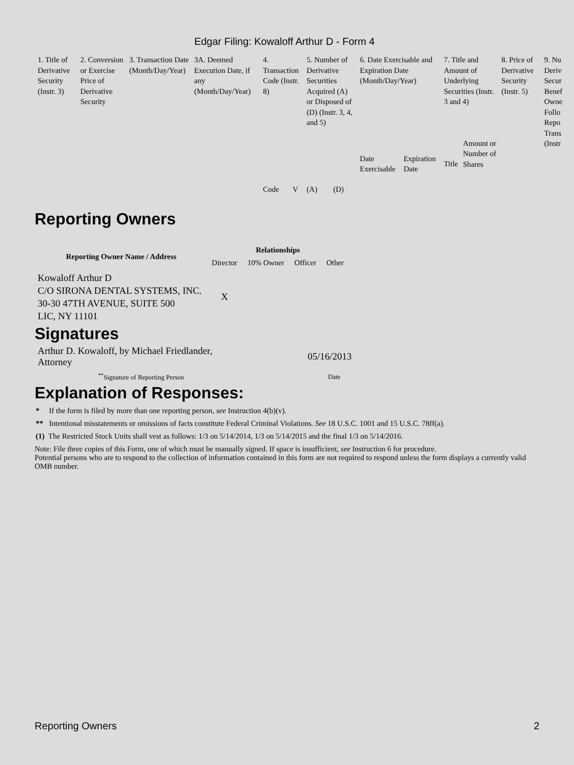Edgar Filing: Kowaloff Arthur D - Form 4
| 1. Title of Derivative Security (Instr. 3) | 2. Conversion or Exercise Price of Derivative Security | 3. Transaction Date (Month/Day/Year) | 3A. Deemed Execution Date, if any (Month/Day/Year) | 4. Transaction Code (Instr. 8) | | 5. Number of Derivative Securities Acquired (A) or Disposed of (D) (Instr. 3, 4, and 5) | | 6. Date Exercisable and Expiration Date (Month/Day/Year) | | 7. Title and Amount of Underlying Securities (Instr. 3 and 4) | | 8. Price of Derivative Security (Instr. 5) | 9. Nu Deriv Secur Benef Owne Follo Repo Trans (Instr |
| --- | --- | --- | --- | --- | --- | --- | --- | --- | --- | --- | --- | --- | --- |
| | | | | Code | V | (A) | (D) | Date Exercisable | Expiration Date | Title | Amount or Number of Shares | | |
Reporting Owners
| Reporting Owner Name / Address | Relationships | | | |
| --- | --- | --- | --- | --- |
| | Director | 10% Owner | Officer | Other |
| Kowaloff Arthur D C/O SIRONA DENTAL SYSTEMS, INC. 30-30 47TH AVENUE, SUITE 500 LIC, NY 11101 | X | | | |
Signatures
| Arthur D. Kowaloff, by Michael Friedlander, Attorney | 05/16/2013 |
| <sup>**</sup> Signature of Reporting Person | Date |
Explanation of Responses:
* If the form is filed by more than one reporting person, see Instruction 4(b)(v).
** Intentional misstatements or omissions of facts constitute Federal Criminal Violations. See 18 U.S.C. 1001 and 15 U.S.C. 78ff(a).
(1) The Restricted Stock Units shall vest as follows: 1/3 on 5/14/2014, 1/3 on 5/14/2015 and the final 1/3 on 5/14/2016.
Note: File three copies of this Form, one of which must be manually signed. If space is insufficient, see Instruction 6 for procedure.
Potential persons who are to respond to the collection of information contained in this form are not required to respond unless the form displays a currently valid OMB number.
Reporting Owners 2